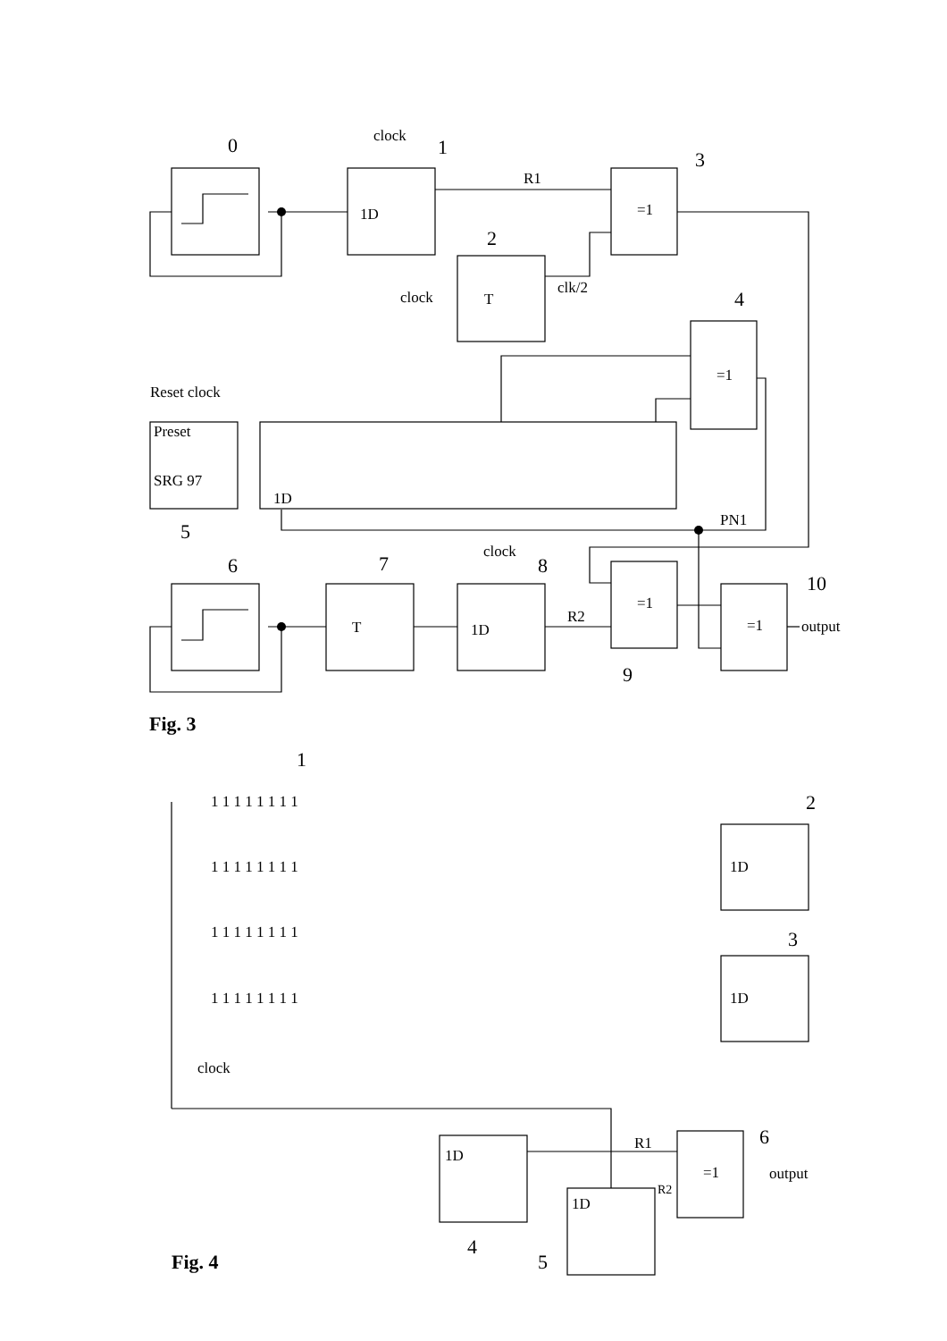0
clock
1
1D
R1
=1
3
T
clock
2
clk/2
=1
4
PN1
Reset clock
Preset
SRG 97
5
1D
6
T
7
1D
clock
8
R2
=1
9
=1
10
output
Fig. 3
1
1 1 1 1 1 1 1 1
1 1 1 1 1 1 1 1
1 1 1 1 1 1 1 1
1 1 1 1 1 1 1 1
1D
2
1D
3
clock
1D
4
1D
5
R1
R2
=1
6
output
Fig. 4